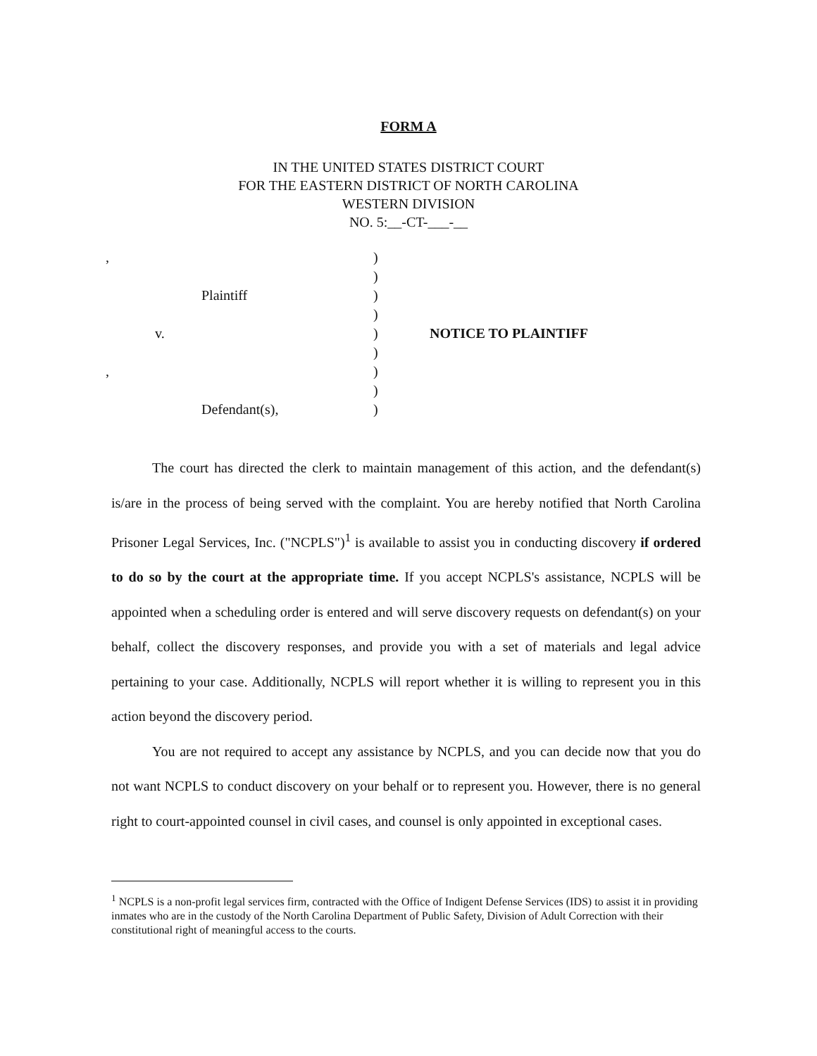FORM A
IN THE UNITED STATES DISTRICT COURT
FOR THE EASTERN DISTRICT OF NORTH CAROLINA
WESTERN DIVISION
NO. 5:__-CT-___-__
,
)
)
Plaintiff
)
)
v.
)
NOTICE TO PLAINTIFF
)
,
)
)
Defendant(s),
)
The court has directed the clerk to maintain management of this action, and the defendant(s) is/are in the process of being served with the complaint. You are hereby notified that North Carolina Prisoner Legal Services, Inc. ("NCPLS")<sup>1</sup> is available to assist you in conducting discovery if ordered to do so by the court at the appropriate time. If you accept NCPLS's assistance, NCPLS will be appointed when a scheduling order is entered and will serve discovery requests on defendant(s) on your behalf, collect the discovery responses, and provide you with a set of materials and legal advice pertaining to your case. Additionally, NCPLS will report whether it is willing to represent you in this action beyond the discovery period.
You are not required to accept any assistance by NCPLS, and you can decide now that you do not want NCPLS to conduct discovery on your behalf or to represent you. However, there is no general right to court-appointed counsel in civil cases, and counsel is only appointed in exceptional cases.
<sup>1</sup> NCPLS is a non-profit legal services firm, contracted with the Office of Indigent Defense Services (IDS) to assist it in providing inmates who are in the custody of the North Carolina Department of Public Safety, Division of Adult Correction with their constitutional right of meaningful access to the courts.